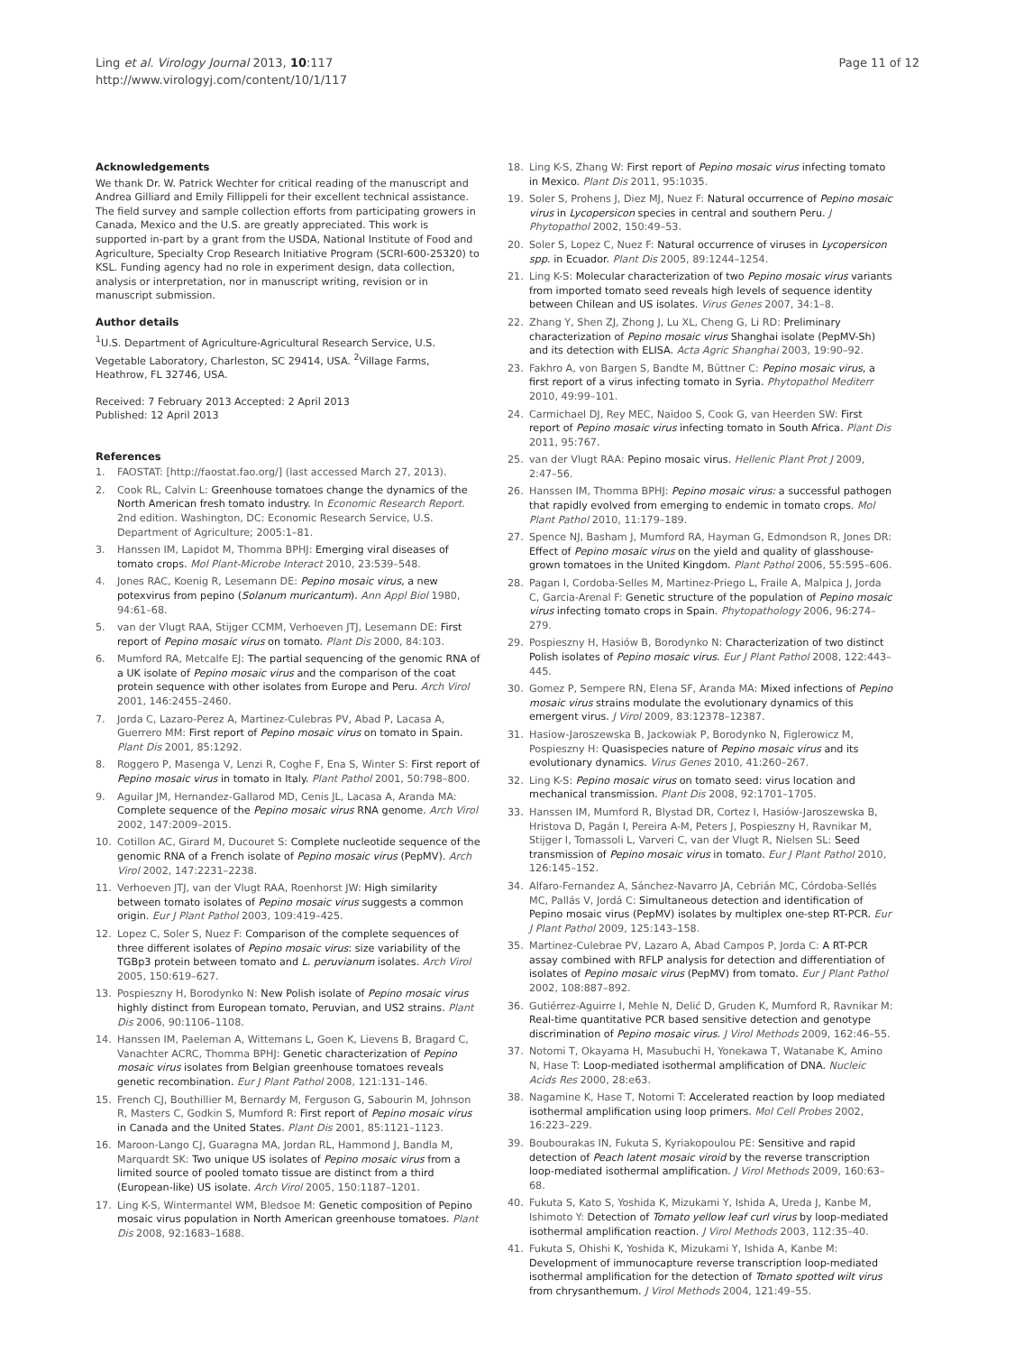Ling et al. Virology Journal 2013, 10:117
http://www.virologyj.com/content/10/1/117
Page 11 of 12
Acknowledgements
We thank Dr. W. Patrick Wechter for critical reading of the manuscript and Andrea Gilliard and Emily Fillippeli for their excellent technical assistance. The field survey and sample collection efforts from participating growers in Canada, Mexico and the U.S. are greatly appreciated. This work is supported in-part by a grant from the USDA, National Institute of Food and Agriculture, Specialty Crop Research Initiative Program (SCRI-600-25320) to KSL. Funding agency had no role in experiment design, data collection, analysis or interpretation, nor in manuscript writing, revision or in manuscript submission.
Author details
<sup>1</sup> U.S. Department of Agriculture-Agricultural Research Service, U.S. Vegetable Laboratory, Charleston, SC 29414, USA. <sup>2</sup>Village Farms, Heathrow, FL 32746, USA.
Received: 7 February 2013 Accepted: 2 April 2013
Published: 12 April 2013
References
1. FAOSTAT: [http://faostat.fao.org/] (last accessed March 27, 2013).
2. Cook RL, Calvin L: Greenhouse tomatoes change the dynamics of the North American fresh tomato industry. In Economic Research Report. 2nd edition. Washington, DC: Economic Research Service, U.S. Department of Agriculture; 2005:1–81.
3. Hanssen IM, Lapidot M, Thomma BPHJ: Emerging viral diseases of tomato crops. Mol Plant-Microbe Interact 2010, 23:539–548.
4. Jones RAC, Koenig R, Lesemann DE: Pepino mosaic virus, a new potexvirus from pepino (Solanum muricantum). Ann Appl Biol 1980, 94:61–68.
5. van der Vlugt RAA, Stijger CCMM, Verhoeven JTJ, Lesemann DE: First report of Pepino mosaic virus on tomato. Plant Dis 2000, 84:103.
6. Mumford RA, Metcalfe EJ: The partial sequencing of the genomic RNA of a UK isolate of Pepino mosaic virus and the comparison of the coat protein sequence with other isolates from Europe and Peru. Arch Virol 2001, 146:2455–2460.
7. Jorda C, Lazaro-Perez A, Martinez-Culebras PV, Abad P, Lacasa A, Guerrero MM: First report of Pepino mosaic virus on tomato in Spain. Plant Dis 2001, 85:1292.
8. Roggero P, Masenga V, Lenzi R, Coghe F, Ena S, Winter S: First report of Pepino mosaic virus in tomato in Italy. Plant Pathol 2001, 50:798–800.
9. Aguilar JM, Hernandez-Gallarod MD, Cenis JL, Lacasa A, Aranda MA: Complete sequence of the Pepino mosaic virus RNA genome. Arch Virol 2002, 147:2009–2015.
10. Cotillon AC, Girard M, Ducouret S: Complete nucleotide sequence of the genomic RNA of a French isolate of Pepino mosaic virus (PepMV). Arch Virol 2002, 147:2231–2238.
11. Verhoeven JTJ, van der Vlugt RAA, Roenhorst JW: High similarity between tomato isolates of Pepino mosaic virus suggests a common origin. Eur J Plant Pathol 2003, 109:419–425.
12. Lopez C, Soler S, Nuez F: Comparison of the complete sequences of three different isolates of Pepino mosaic virus: size variability of the TGBp3 protein between tomato and L. peruvianum isolates. Arch Virol 2005, 150:619–627.
13. Pospieszny H, Borodynko N: New Polish isolate of Pepino mosaic virus highly distinct from European tomato, Peruvian, and US2 strains. Plant Dis 2006, 90:1106–1108.
14. Hanssen IM, Paeleman A, Wittemans L, Goen K, Lievens B, Bragard C, Vanachter ACRC, Thomma BPHJ: Genetic characterization of Pepino mosaic virus isolates from Belgian greenhouse tomatoes reveals genetic recombination. Eur J Plant Pathol 2008, 121:131–146.
15. French CJ, Bouthillier M, Bernardy M, Ferguson G, Sabourin M, Johnson R, Masters C, Godkin S, Mumford R: First report of Pepino mosaic virus in Canada and the United States. Plant Dis 2001, 85:1121–1123.
16. Maroon-Lango CJ, Guaragna MA, Jordan RL, Hammond J, Bandla M, Marquardt SK: Two unique US isolates of Pepino mosaic virus from a limited source of pooled tomato tissue are distinct from a third (European-like) US isolate. Arch Virol 2005, 150:1187–1201.
17. Ling K-S, Wintermantel WM, Bledsoe M: Genetic composition of Pepino mosaic virus population in North American greenhouse tomatoes. Plant Dis 2008, 92:1683–1688.
18. Ling K-S, Zhang W: First report of Pepino mosaic virus infecting tomato in Mexico. Plant Dis 2011, 95:1035.
19. Soler S, Prohens J, Diez MJ, Nuez F: Natural occurrence of Pepino mosaic virus in Lycopersicon species in central and southern Peru. J Phytopathol 2002, 150:49–53.
20. Soler S, Lopez C, Nuez F: Natural occurrence of viruses in Lycopersicon spp. in Ecuador. Plant Dis 2005, 89:1244–1254.
21. Ling K-S: Molecular characterization of two Pepino mosaic virus variants from imported tomato seed reveals high levels of sequence identity between Chilean and US isolates. Virus Genes 2007, 34:1–8.
22. Zhang Y, Shen ZJ, Zhong J, Lu XL, Cheng G, Li RD: Preliminary characterization of Pepino mosaic virus Shanghai isolate (PepMV-Sh) and its detection with ELISA. Acta Agric Shanghai 2003, 19:90–92.
23. Fakhro A, von Bargen S, Bandte M, Büttner C: Pepino mosaic virus, a first report of a virus infecting tomato in Syria. Phytopathol Mediterr 2010, 49:99–101.
24. Carmichael DJ, Rey MEC, Naidoo S, Cook G, van Heerden SW: First report of Pepino mosaic virus infecting tomato in South Africa. Plant Dis 2011, 95:767.
25. van der Vlugt RAA: Pepino mosaic virus. Hellenic Plant Prot J 2009, 2:47–56.
26. Hanssen IM, Thomma BPHJ: Pepino mosaic virus: a successful pathogen that rapidly evolved from emerging to endemic in tomato crops. Mol Plant Pathol 2010, 11:179–189.
27. Spence NJ, Basham J, Mumford RA, Hayman G, Edmondson R, Jones DR: Effect of Pepino mosaic virus on the yield and quality of glasshouse-grown tomatoes in the United Kingdom. Plant Pathol 2006, 55:595–606.
28. Pagan I, Cordoba-Selles M, Martinez-Priego L, Fraile A, Malpica J, Jorda C, Garcia-Arenal F: Genetic structure of the population of Pepino mosaic virus infecting tomato crops in Spain. Phytopathology 2006, 96:274–279.
29. Pospieszny H, Hasiów B, Borodynko N: Characterization of two distinct Polish isolates of Pepino mosaic virus. Eur J Plant Pathol 2008, 122:443–445.
30. Gomez P, Sempere RN, Elena SF, Aranda MA: Mixed infections of Pepino mosaic virus strains modulate the evolutionary dynamics of this emergent virus. J Virol 2009, 83:12378–12387.
31. Hasiow-Jaroszewska B, Jackowiak P, Borodynko N, Figlerowicz M, Pospieszny H: Quasispecies nature of Pepino mosaic virus and its evolutionary dynamics. Virus Genes 2010, 41:260–267.
32. Ling K-S: Pepino mosaic virus on tomato seed: virus location and mechanical transmission. Plant Dis 2008, 92:1701–1705.
33. Hanssen IM, Mumford R, Blystad DR, Cortez I, Hasiów-Jaroszewska B, Hristova D, Pagán I, Pereira A-M, Peters J, Pospieszny H, Ravnikar M, Stijger I, Tomassoli L, Varveri C, van der Vlugt R, Nielsen SL: Seed transmission of Pepino mosaic virus in tomato. Eur J Plant Pathol 2010, 126:145–152.
34. Alfaro-Fernandez A, Sánchez-Navarro JA, Cebrián MC, Córdoba-Sellés MC, Pallás V, Jordá C: Simultaneous detection and identification of Pepino mosaic virus (PepMV) isolates by multiplex one-step RT-PCR. Eur J Plant Pathol 2009, 125:143–158.
35. Martinez-Culebrae PV, Lazaro A, Abad Campos P, Jorda C: A RT-PCR assay combined with RFLP analysis for detection and differentiation of isolates of Pepino mosaic virus (PepMV) from tomato. Eur J Plant Pathol 2002, 108:887–892.
36. Gutiérrez-Aguirre I, Mehle N, Delić D, Gruden K, Mumford R, Ravnikar M: Real-time quantitative PCR based sensitive detection and genotype discrimination of Pepino mosaic virus. J Virol Methods 2009, 162:46–55.
37. Notomi T, Okayama H, Masubuchi H, Yonekawa T, Watanabe K, Amino N, Hase T: Loop-mediated isothermal amplification of DNA. Nucleic Acids Res 2000, 28:e63.
38. Nagamine K, Hase T, Notomi T: Accelerated reaction by loop mediated isothermal amplification using loop primers. Mol Cell Probes 2002, 16:223–229.
39. Boubourakas IN, Fukuta S, Kyriakopoulou PE: Sensitive and rapid detection of Peach latent mosaic viroid by the reverse transcription loop-mediated isothermal amplification. J Virol Methods 2009, 160:63–68.
40. Fukuta S, Kato S, Yoshida K, Mizukami Y, Ishida A, Ureda J, Kanbe M, Ishimoto Y: Detection of Tomato yellow leaf curl virus by loop-mediated isothermal amplification reaction. J Virol Methods 2003, 112:35–40.
41. Fukuta S, Ohishi K, Yoshida K, Mizukami Y, Ishida A, Kanbe M: Development of immunocapture reverse transcription loop-mediated isothermal amplification for the detection of Tomato spotted wilt virus from chrysanthemum. J Virol Methods 2004, 121:49–55.